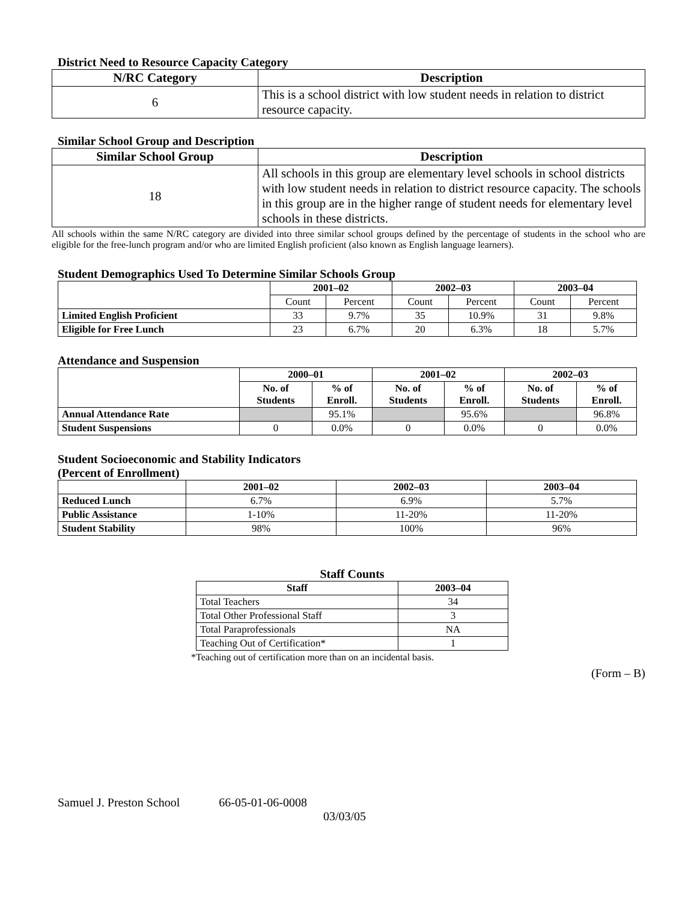District Need to Resource Capacity Category
| N/RC Category | Description |
| --- | --- |
| 6 | This is a school district with low student needs in relation to district resource capacity. |
Similar School Group and Description
| Similar School Group | Description |
| --- | --- |
| 18 | All schools in this group are elementary level schools in school districts with low student needs in relation to district resource capacity. The schools in this group are in the higher range of student needs for elementary level schools in these districts. |
All schools within the same N/RC category are divided into three similar school groups defined by the percentage of students in the school who are eligible for the free-lunch program and/or who are limited English proficient (also known as English language learners).
Student Demographics Used To Determine Similar Schools Group
| | 2001–02 | | 2002–03 | | 2003–04 | |
| --- | --- | --- | --- | --- | --- | --- |
| | Count | Percent | Count | Percent | Count | Percent |
| Limited English Proficient | 33 | 9.7% | 35 | 10.9% | 31 | 9.8% |
| Eligible for Free Lunch | 23 | 6.7% | 20 | 6.3% | 18 | 5.7% |
Attendance and Suspension
| | 2000–01 | | 2001–02 | | 2002–03 | |
| --- | --- | --- | --- | --- | --- | --- |
| | No. of Students | % of Enroll. | No. of Students | % of Enroll. | No. of Students | % of Enroll. |
| Annual Attendance Rate | | 95.1% | | 95.6% | | 96.8% |
| Student Suspensions | 0 | 0.0% | 0 | 0.0% | 0 | 0.0% |
Student Socioeconomic and Stability Indicators
(Percent of Enrollment)
| | 2001–02 | 2002–03 | 2003–04 |
| --- | --- | --- | --- |
| Reduced Lunch | 6.7% | 6.9% | 5.7% |
| Public Assistance | 1-10% | 11-20% | 11-20% |
| Student Stability | 98% | 100% | 96% |
Staff Counts
| Staff | 2003–04 |
| --- | --- |
| Total Teachers | 34 |
| Total Other Professional Staff | 3 |
| Total Paraprofessionals | NA |
| Teaching Out of Certification* | 1 |
*Teaching out of certification more than on an incidental basis.
(Form – B)
Samuel J. Preston School 66-05-01-06-0008
03/03/05